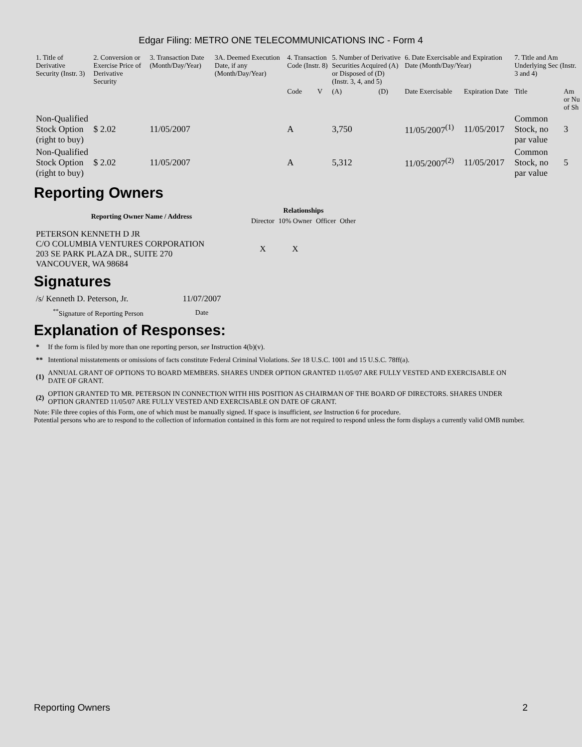Edgar Filing: METRO ONE TELECOMMUNICATIONS INC - Form 4
| 1. Title of Derivative Security (Instr. 3) | 2. Conversion or Exercise Price of Derivative Security | 3. Transaction Date (Month/Day/Year) | 3A. Deemed Execution Date, if any (Month/Day/Year) | 4. Transaction Code (Instr. 8) | | 5. Number of Derivative Securities Acquired (A) or Disposed of (D) (Instr. 3, 4, and 5) | | 6. Date Exercisable and Expiration Date (Month/Day/Year) | | 7. Title and Am Underlying Sec (Instr. 3 and 4) | |
| --- | --- | --- | --- | --- | --- | --- | --- | --- | --- | --- | --- |
| | | | | Code | V | (A) | (D) | Date Exercisable | Expiration Date | Title | Am or Nu of Sh |
| Non-Qualified Stock Option (right to buy) | $ 2.02 | 11/05/2007 | | A | | 3,750 | | 11/05/2007<sup>(1)</sup> | 11/05/2017 | Common Stock, no par value | 3 |
| Non-Qualified Stock Option (right to buy) | $ 2.02 | 11/05/2007 | | A | | 5,312 | | 11/05/2007<sup>(2)</sup> | 11/05/2017 | Common Stock, no par value | 5 |
Reporting Owners
| Reporting Owner Name / Address | Relationships | | | |
| --- | --- | --- | --- | --- |
| | Director | 10% Owner | Officer | Other |
| PETERSON KENNETH D JR C/O COLUMBIA VENTURES CORPORATION 203 SE PARK PLAZA DR., SUITE 270 VANCOUVER, WA 98684 | X | X | | |
Signatures
| /s/ Kenneth D. Peterson, Jr. | 11/07/2007 |
| <sup>**</sup> Signature of Reporting Person | Date |
Explanation of Responses:
| * | If the form is filed by more than one reporting person, see Instruction 4(b)(v). |
| ** | Intentional misstatements or omissions of facts constitute Federal Criminal Violations. See 18 U.S.C. 1001 and 15 U.S.C. 78ff(a). |
| (1) | ANNUAL GRANT OF OPTIONS TO BOARD MEMBERS. SHARES UNDER OPTION GRANTED 11/05/07 ARE FULLY VESTED AND EXERCISABLE ON DATE OF GRANT. |
| (2) | OPTION GRANTED TO MR. PETERSON IN CONNECTION WITH HIS POSITION AS CHAIRMAN OF THE BOARD OF DIRECTORS. SHARES UNDER OPTION GRANTED 11/05/07 ARE FULLY VESTED AND EXERCISABLE ON DATE OF GRANT. |
Note: File three copies of this Form, one of which must be manually signed. If space is insufficient, see Instruction 6 for procedure.
Potential persons who are to respond to the collection of information contained in this form are not required to respond unless the form displays a currently valid OMB number.
Reporting Owners 2